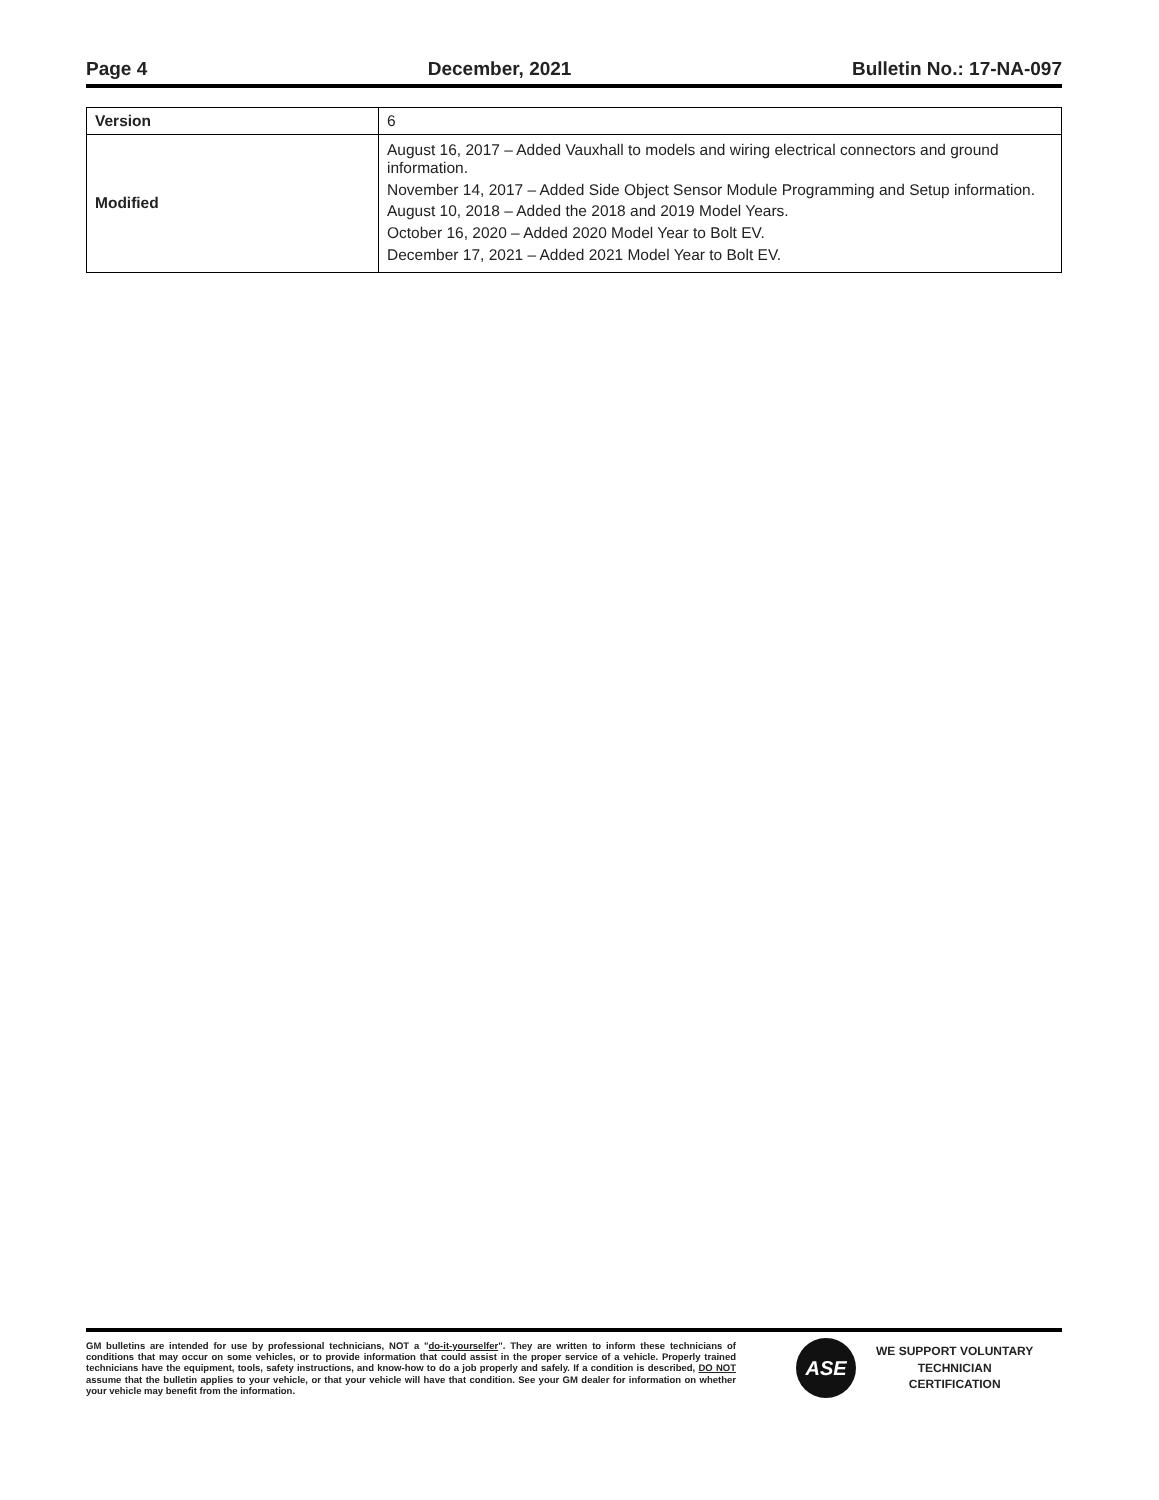Page 4 December, 2021 Bulletin No.: 17-NA-097
| Version | 6 |
| Modified | August 16, 2017 – Added Vauxhall to models and wiring electrical connectors and ground information. November 14, 2017 – Added Side Object Sensor Module Programming and Setup information. August 10, 2018 – Added the 2018 and 2019 Model Years. October 16, 2020 – Added 2020 Model Year to Bolt EV. December 17, 2021 – Added 2021 Model Year to Bolt EV. |
GM bulletins are intended for use by professional technicians, NOT a "do-it-yourselfer". They are written to inform these technicians of conditions that may occur on some vehicles, or to provide information that could assist in the proper service of a vehicle. Properly trained technicians have the equipment, tools, safety instructions, and know-how to do a job properly and safely. If a condition is described, DO NOT assume that the bulletin applies to your vehicle, or that your vehicle will have that condition. See your GM dealer for information on whether your vehicle may benefit from the information.
ASE
WE SUPPORT VOLUNTARY
TECHNICIAN
CERTIFICATION